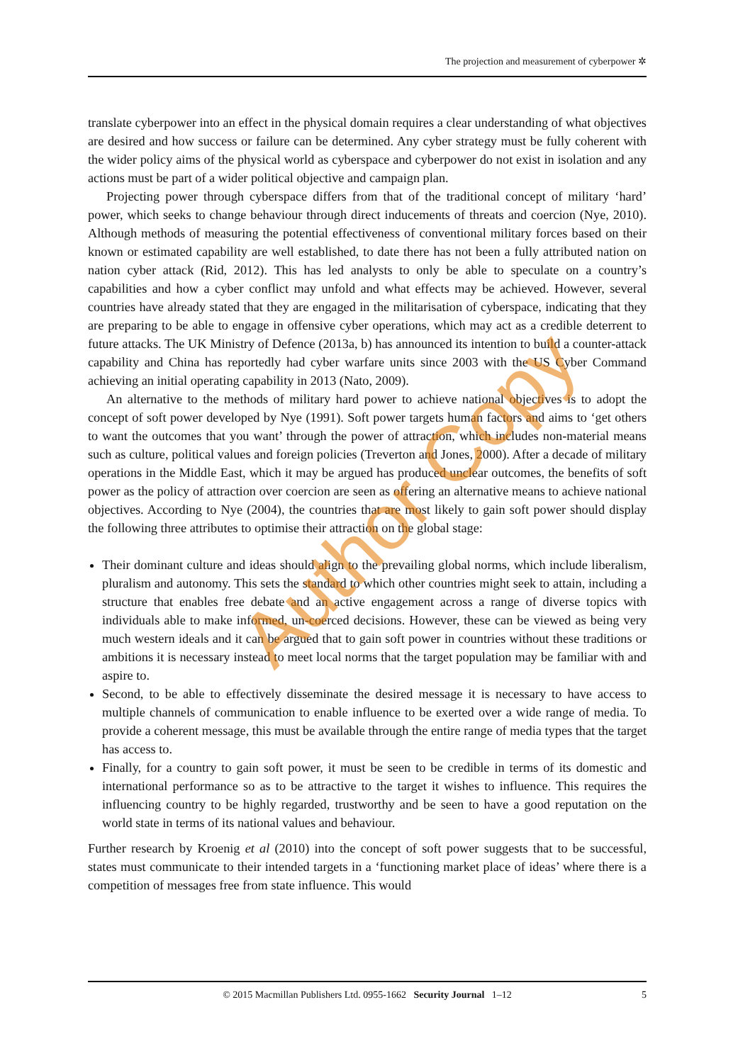The projection and measurement of cyberpower ✲
translate cyberpower into an effect in the physical domain requires a clear understanding of what objectives are desired and how success or failure can be determined. Any cyber strategy must be fully coherent with the wider policy aims of the physical world as cyberspace and cyberpower do not exist in isolation and any actions must be part of a wider political objective and campaign plan.
Projecting power through cyberspace differs from that of the traditional concept of military ‘hard’ power, which seeks to change behaviour through direct inducements of threats and coercion (Nye, 2010). Although methods of measuring the potential effectiveness of conventional military forces based on their known or estimated capability are well established, to date there has not been a fully attributed nation on nation cyber attack (Rid, 2012). This has led analysts to only be able to speculate on a country’s capabilities and how a cyber conflict may unfold and what effects may be achieved. However, several countries have already stated that they are engaged in the militarisation of cyberspace, indicating that they are preparing to be able to engage in offensive cyber operations, which may act as a credible deterrent to future attacks. The UK Ministry of Defence (2013a, b) has announced its intention to build a counter-attack capability and China has reportedly had cyber warfare units since 2003 with the US Cyber Command achieving an initial operating capability in 2013 (Nato, 2009).
An alternative to the methods of military hard power to achieve national objectives is to adopt the concept of soft power developed by Nye (1991). Soft power targets human factors and aims to ‘get others to want the outcomes that you want’ through the power of attraction, which includes non-material means such as culture, political values and foreign policies (Treverton and Jones, 2000). After a decade of military operations in the Middle East, which it may be argued has produced unclear outcomes, the benefits of soft power as the policy of attraction over coercion are seen as offering an alternative means to achieve national objectives. According to Nye (2004), the countries that are most likely to gain soft power should display the following three attributes to optimise their attraction on the global stage:
Their dominant culture and ideas should align to the prevailing global norms, which include liberalism, pluralism and autonomy. This sets the standard to which other countries might seek to attain, including a structure that enables free debate and an active engagement across a range of diverse topics with individuals able to make informed, un-coerced decisions. However, these can be viewed as being very much western ideals and it can be argued that to gain soft power in countries without these traditions or ambitions it is necessary instead to meet local norms that the target population may be familiar with and aspire to.
Second, to be able to effectively disseminate the desired message it is necessary to have access to multiple channels of communication to enable influence to be exerted over a wide range of media. To provide a coherent message, this must be available through the entire range of media types that the target has access to.
Finally, for a country to gain soft power, it must be seen to be credible in terms of its domestic and international performance so as to be attractive to the target it wishes to influence. This requires the influencing country to be highly regarded, trustworthy and be seen to have a good reputation on the world state in terms of its national values and behaviour.
Further research by Kroenig et al (2010) into the concept of soft power suggests that to be successful, states must communicate to their intended targets in a ‘functioning market place of ideas’ where there is a competition of messages free from state influence. This would
Author Copy
© 2015 Macmillan Publishers Ltd. 0955-1662 Security Journal 1–12 5